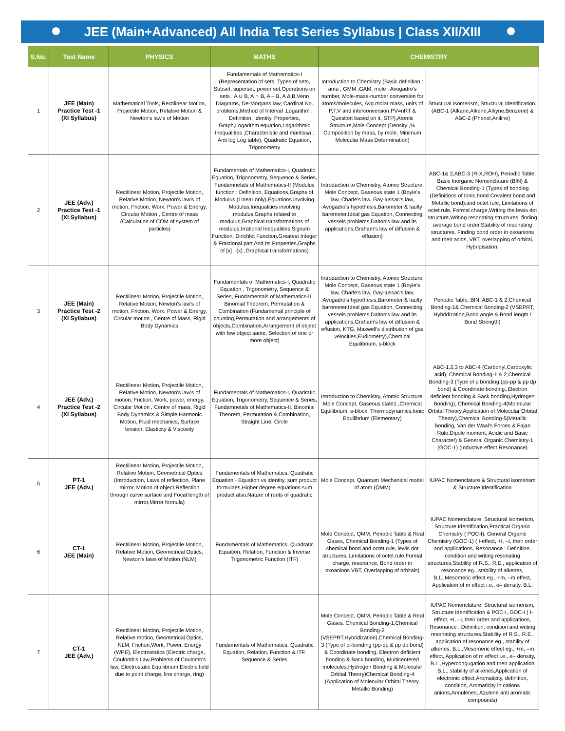JEE (Main+Advanced) All India Test Series Syllabus | Class XII/XIII
| S.No. | Test Name | PHYSICS | MATHS | CHEMISTRY | |
| --- | --- | --- | --- | --- | --- |
| 1 | JEE (Main) Practice Test -1 (XI Syllabus) | Mathematical Tools, Rectilinear Motion, Projectile Motion, Relative Motion & Newton's law's of Motion | Fundamentals of Mathematics-I (Representation of sets, Types of sets, Subset, superset, power set,Operations on sets : A ∪ B, A ∩ B, A – B, A Δ B,Venn Diagrams, De-Morgans law, Cardinal No. problems,Method of Interval ,Logarithm : Definition, Identity, Properties, Graph,Logarithm equation,Logarithmic Inequalities ,Characteristic and mantissa : Anti log Log table), Quadratic Equation, Trigonometry | Introduction to Chemistry (Basic definition : amu , GMM ,GAM, mole , Avogadro's number, Mole-mass-number conversion for atoms/molecules, Avg.molar mass, units of P,T,V and interconversion,PV=nRT & Question based on it, STP),Atomic Structure,Mole Concept (Density ,% Composition by mass, by mole, Minimum Molecular Mass Determination) | Structural Isomerism, Structural Identification,(ABC-1 (Alkane,Alkene,Alkyne,Benzene) & ABC-2 (Phenol,Aniline) |
| 2 | JEE (Adv.) Practice Test -1 (XI Syllabus) | Rectilinear Motion, Projectile Motion, Relative Motion, Newton's law's of motion, Friction, Work, Power & Energy, Circular Motion , Centre of mass (Calculation of COM of system of particles) | Fundamentals of Mathematics-I, Quadratic Equation, Trigonometry, Sequence & Series, Fundamnetals of Mathematics-II (Modulus function : Definition, Equations,Graphs of Modulus (Linear only),Equations involving Modulus,Inequalities involving modulus,Graphs related to modulus,Graphical transformations of modulus,Irrational Inequalities,Signum Function, Dirichlet Function,Greatest Integer & Fractional part And Its Properties,Graphs of [x] , {x} ,Graphical transformations) | Introduction to Chemistry, Atomic Structure, Mole Concept, Gaseous state 1 (Boyle's law, Charle's law, Gay-lussac's law, Avogadro's hypothesis,Barometer & faulty barometer,Ideal gas Equation, Connecting vessels problems,Dalton's law and its applications,Graham's law of diffusion & effusion) | ABC-1& 2,ABC-3 (R-X,ROH), Periodic Table, Basic Inorganic Nomenclature (BIN) & Chemical Bonding-1 (Types of bonding (Definitions of Ionic,bond Covalent bond and Metallic bond),and octet rule, Limitations of octet rule, Formal charge,Writing the lewis dot structure,Writing resonating structures, finding average bond order,Stability of resonating structures, Finding bond order in oxoanions and their acids, VBT, overlapping of orbital, Hybridisation, |
| 3 | JEE (Main) Practice Test -2 (XI Syllabus) | Rectilinear Motion, Projectile Motion, Relative Motion, Newton's law's of motion, Friction, Work, Power & Energy, Circular motion , Centre of Mass, Rigid Body Dynamics | Fundamentals of Mathematics-I, Quadratic Equation , Trigonometry, Sequence & Series, Fundamentals of Mathematics-II, Binomial Theorem, Permutation & Combination (Fundamental principle of counting,Permutation and arrangements of objects,Combination,Arrangement of object with few object same, Selection of one or more object) | Introduction to Chemistry, Atomic Structure, Mole Concept, Gaseous state 1 (Boyle's law, Charle's law, Gay-lussac's law, Avogadro's hypothesis,Barometer & faulty barometer,Ideal gas Equation, Connecting vessels problems,Dalton's law and its applications,Graham's law of diffusion & effusion, KTG, Maxwell's distribution of gas velocities,Eudiometry),Chemical Equilibrium, s-block | Periodic Table, BIN, ABC-1 & 2,Chemical Bonding-1& Chemical Bonding-2 (VSEPRT, Hybridization,Bond angle & Bond length / Bond Strength) |
| 4 | JEE (Adv.) Practice Test -2 (XI Syllabus) | Rectilinear Motion, Projectile Motion, Relative Motion, Newton's law's of motion, Friction, Work, power, energy, Circular Motion , Centre of mass, Rigid Body Dynamics & Simple Harmonic Motion, Fluid mechanics, Surface tension, Elasticity & Viscosity | Fundamentals of Mathematics-I, Quadratic Equation, Trigonometry, Sequence & Series, Fundamnetals of Mathematics-II, Binomial Theorem, Permutation & Combination, Straight Line, Circle | Introduction to Chemistry, Atomic Structure, Mole Concept, Gaseous state1 ,Chemical Equilibrium, s-block, Thermodynamics,Ionic Equilibrium (Elementary) | ABC-1,2,3 to ABC-4 (Carbonyl,Carboxylic acid), Chemical Bonding-1 & 2,Chemical Bonding-3 (Type of p bonding (pp-pp & pp dp bond) & Coordinate bonding.,Electron deficient bonding & Back bonding,Hydrogen Bonding), Chemical Bonding-4(Molecular Orbital Theory,Application of Molecular Orbital Theory),Chemical Bonding-5(Metallic Bonding, Van der Waal's Forces & Fajan Rule,Dipole moment, Acidic and Basic Character) & General Organic Chemistry-1 (GOC-1) (Inductive effect Resonance) |
| 5 | PT-1 JEE (Adv.) | Rectilinear Motion, Projectile Motion, Relative Motion, Geometrical Optics (Introduction, Laws of reflection, Plane mirror, Motion of object,Reflection through curve surface and Focal length of mirror,Mirror formula) | Fundamentals of Mathematics, Quadratic Equation - Equation vs identity, sum product formulaes,Higher degree equations sum product also,Nature of roots of quadratic | Mole Concept, Quantum Mechanical model of atom (QMM) | IUPAC Nomenclature & Structural isomerism & Structure Identification |
| 6 | CT-1 JEE (Main) | Rectilinear Motion, Projectile Motion, Relative Motion, Geometrical Optics, Newton's laws of Motion (NLM) | Fundamentals of Mathematics, Quadratic Equation, Relation, Function & Inverse Trigonometric Function (ITF) | Mole Concept, QMM, Periodic Table & Real Gases, Chemical Bonding-1 (Types of chemical bond and octet rule, lewis dot structures, Limitations of octet rule,Formal charge, resonance, Bond order in oxoanions VBT, Overlapping of orbitals) | IUPAC Nomenclature, Structural isomerism, Structure Identification,Practical Organic Chemistry ( POC-I), General Organic Chemistry (GOC-1) ( I-effect, +I, –I, their order and applications, Resonance : Definition, condition and writing resonating structures,Stability of R.S., R.E., application of resonance eg., stability of alkenes, B.L.,Mesomeric effect eg., +m, –m effect, Application of m effect i.e., e– density, B.L. |
| 7 | CT-1 JEE (Adv.) | Rectilinear Motion, Projectile Motion, Relative motion, Geometrical Optics, NLM, Friction,Work, Power, Energy (WPE), Electrostatics (Electric charge, Coulomb's Law,Problems of Coulomb's law, Electrostatic Equilibrium,Electric field due to point charge, line charge, ring) | Fundamentals of Mathematics, Quadratic Equation, Relation, Function & ITF, Sequence & Series | Mole Concept, QMM, Periodic Table & Real Gases, Chemical Bonding-1,Chemical Bonding-2 (VSEPRT,Hybridization),Chemical Bonding-3 (Type of pi-bonding (pp-pp & pp dp bond) & Coordinate bonding, Electron deficient bonding & Back bonding, Multicentered molecules,Hydrogen Bonding & Molecular Orbital Theory)Chemical Bonding-4 (Application of Molecular Orbital Theory, Metallic Bonding) | IUPAC Nomenclature, Structural isomerism, Structure Identification & POC-I, GOC-I ( I-effect, +I, –I, their order and applications, Resonance : Definition, condition and writing resonating structures,Stability of R.S., R.E., application of resonance eg., stability of alkenes, B.L.,Mesomeric effect eg., +m, –m effect, Application of m effect i.e., e– density, B.L.,Hypercongugation and their application B.L., stability of alkenes,Application of electronic effect,Aromaticity, definition, condition, Aromaticity in cations anions,Annulenes, Azulene anti aromatic compounds) |